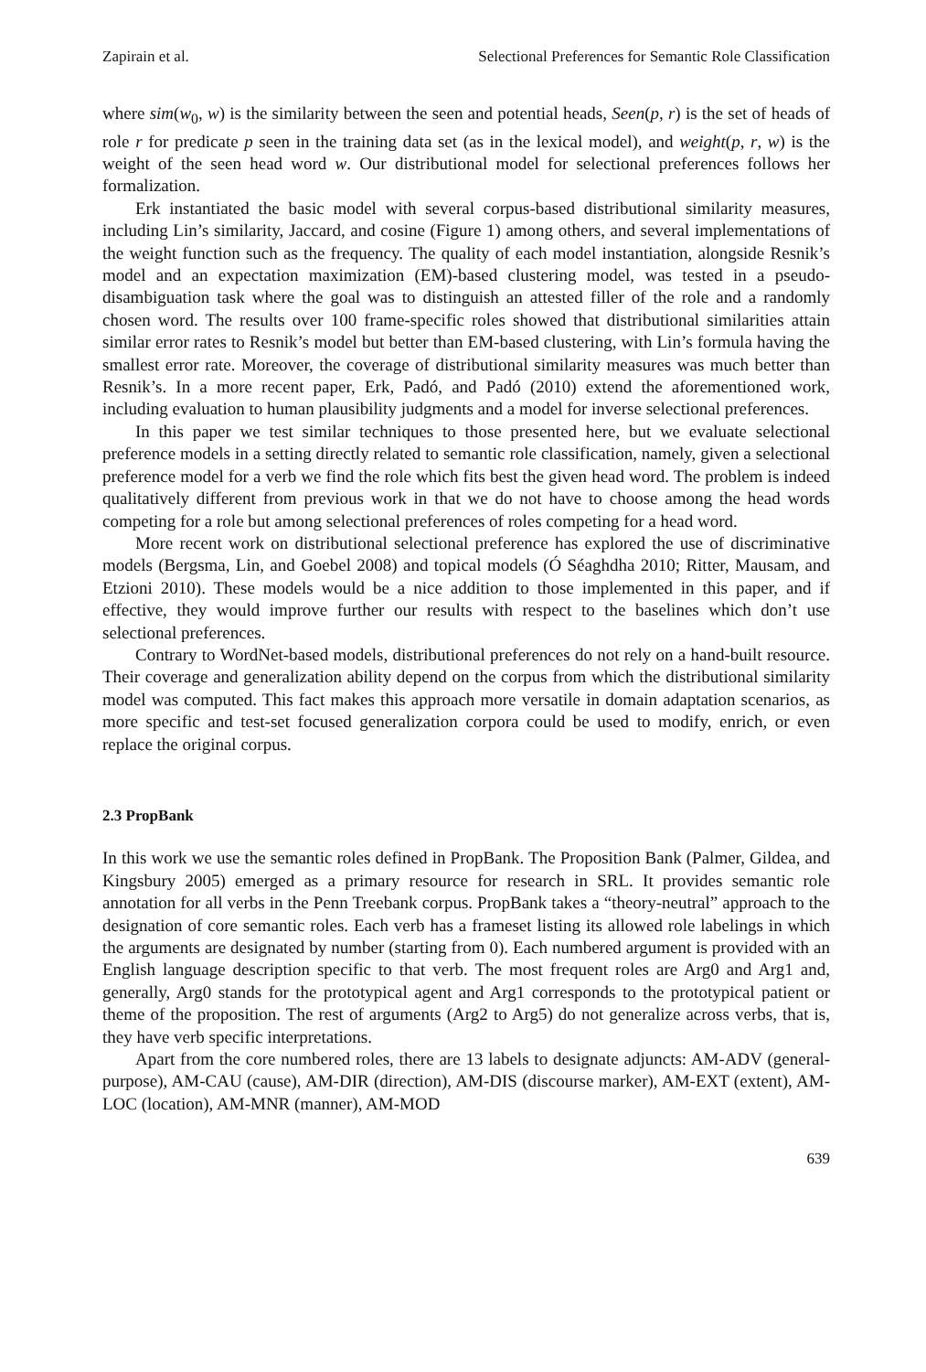Zapirain et al. Selectional Preferences for Semantic Role Classification
where sim(w<sub>0</sub>, w) is the similarity between the seen and potential heads, Seen(p, r) is the set of heads of role r for predicate p seen in the training data set (as in the lexical model), and weight(p, r, w) is the weight of the seen head word w. Our distributional model for selectional preferences follows her formalization.
Erk instantiated the basic model with several corpus-based distributional similarity measures, including Lin’s similarity, Jaccard, and cosine (Figure 1) among others, and several implementations of the weight function such as the frequency. The quality of each model instantiation, alongside Resnik’s model and an expectation maximization (EM)-based clustering model, was tested in a pseudo-disambiguation task where the goal was to distinguish an attested filler of the role and a randomly chosen word. The results over 100 frame-specific roles showed that distributional similarities attain similar error rates to Resnik’s model but better than EM-based clustering, with Lin’s formula having the smallest error rate. Moreover, the coverage of distributional similarity measures was much better than Resnik’s. In a more recent paper, Erk, Padó, and Padó (2010) extend the aforementioned work, including evaluation to human plausibility judgments and a model for inverse selectional preferences.
In this paper we test similar techniques to those presented here, but we evaluate selectional preference models in a setting directly related to semantic role classification, namely, given a selectional preference model for a verb we find the role which fits best the given head word. The problem is indeed qualitatively different from previous work in that we do not have to choose among the head words competing for a role but among selectional preferences of roles competing for a head word.
More recent work on distributional selectional preference has explored the use of discriminative models (Bergsma, Lin, and Goebel 2008) and topical models (Ó Séaghdha 2010; Ritter, Mausam, and Etzioni 2010). These models would be a nice addition to those implemented in this paper, and if effective, they would improve further our results with respect to the baselines which don’t use selectional preferences.
Contrary to WordNet-based models, distributional preferences do not rely on a hand-built resource. Their coverage and generalization ability depend on the corpus from which the distributional similarity model was computed. This fact makes this approach more versatile in domain adaptation scenarios, as more specific and test-set focused generalization corpora could be used to modify, enrich, or even replace the original corpus.
2.3 PropBank
In this work we use the semantic roles defined in PropBank. The Proposition Bank (Palmer, Gildea, and Kingsbury 2005) emerged as a primary resource for research in SRL. It provides semantic role annotation for all verbs in the Penn Treebank corpus. PropBank takes a “theory-neutral” approach to the designation of core semantic roles. Each verb has a frameset listing its allowed role labelings in which the arguments are designated by number (starting from 0). Each numbered argument is provided with an English language description specific to that verb. The most frequent roles are Arg0 and Arg1 and, generally, Arg0 stands for the prototypical agent and Arg1 corresponds to the prototypical patient or theme of the proposition. The rest of arguments (Arg2 to Arg5) do not generalize across verbs, that is, they have verb specific interpretations.
Apart from the core numbered roles, there are 13 labels to designate adjuncts: AM-ADV (general-purpose), AM-CAU (cause), AM-DIR (direction), AM-DIS (discourse marker), AM-EXT (extent), AM-LOC (location), AM-MNR (manner), AM-MOD
639